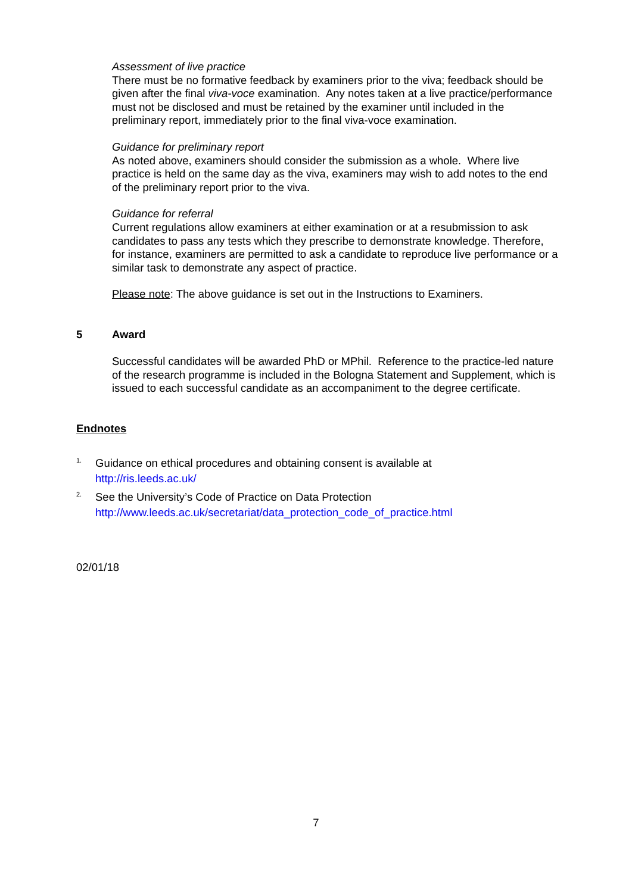Assessment of live practice
There must be no formative feedback by examiners prior to the viva; feedback should be given after the final viva-voce examination. Any notes taken at a live practice/performance must not be disclosed and must be retained by the examiner until included in the preliminary report, immediately prior to the final viva-voce examination.
Guidance for preliminary report
As noted above, examiners should consider the submission as a whole. Where live practice is held on the same day as the viva, examiners may wish to add notes to the end of the preliminary report prior to the viva.
Guidance for referral
Current regulations allow examiners at either examination or at a resubmission to ask candidates to pass any tests which they prescribe to demonstrate knowledge. Therefore, for instance, examiners are permitted to ask a candidate to reproduce live performance or a similar task to demonstrate any aspect of practice.
Please note: The above guidance is set out in the Instructions to Examiners.
5 Award
Successful candidates will be awarded PhD or MPhil. Reference to the practice-led nature of the research programme is included in the Bologna Statement and Supplement, which is issued to each successful candidate as an accompaniment to the degree certificate.
Endnotes
<sup>1.</sup> Guidance on ethical procedures and obtaining consent is available at
http://ris.leeds.ac.uk/
<sup>2.</sup> See the University’s Code of Practice on Data Protection
http://www.leeds.ac.uk/secretariat/data_protection_code_of_practice.html
02/01/18
7